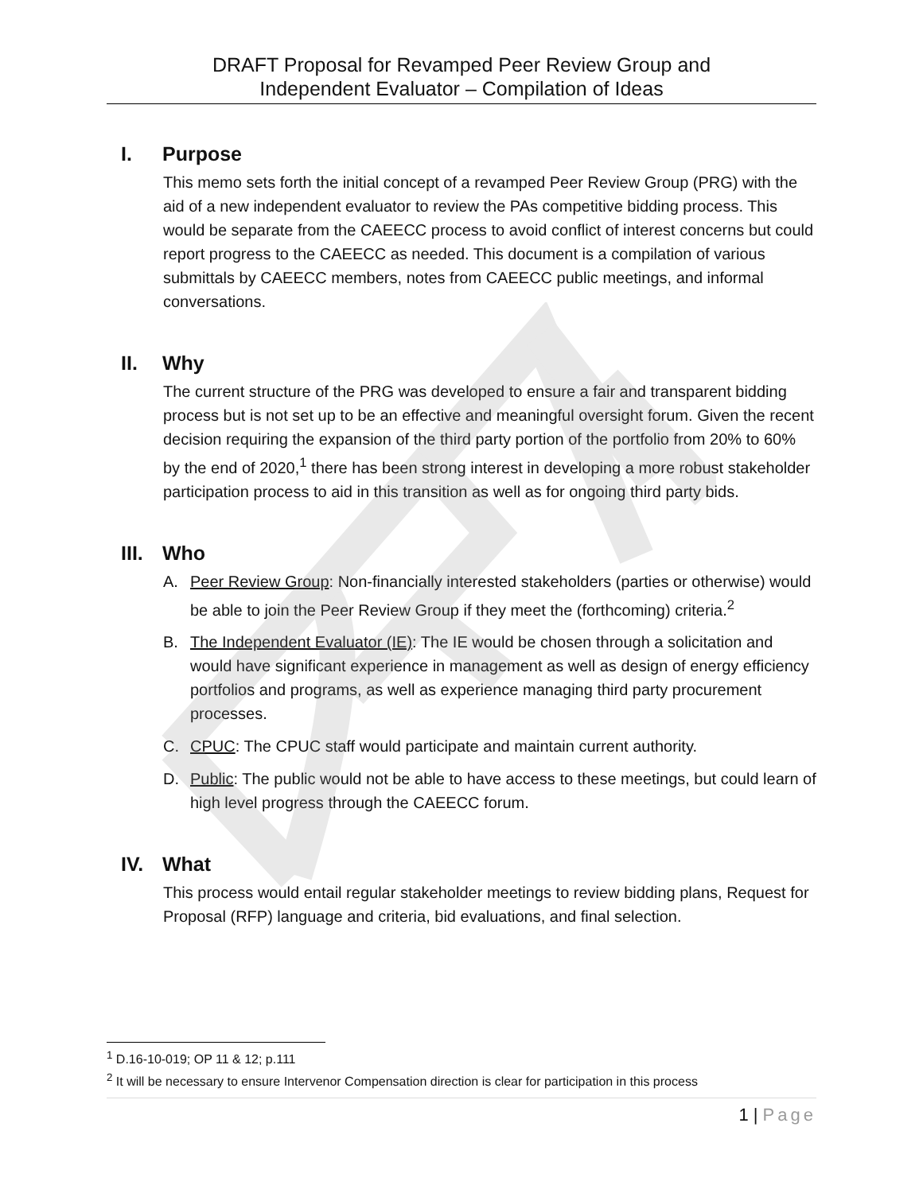DRAFT Proposal for Revamped Peer Review Group and
Independent Evaluator – Compilation of Ideas
I. Purpose
This memo sets forth the initial concept of a revamped Peer Review Group (PRG) with the aid of a new independent evaluator to review the PAs competitive bidding process. This would be separate from the CAEECC process to avoid conflict of interest concerns but could report progress to the CAEECC as needed. This document is a compilation of various submittals by CAEECC members, notes from CAEECC public meetings, and informal conversations.
II. Why
The current structure of the PRG was developed to ensure a fair and transparent bidding process but is not set up to be an effective and meaningful oversight forum. Given the recent decision requiring the expansion of the third party portion of the portfolio from 20% to 60% by the end of 2020,<sup>1</sup> there has been strong interest in developing a more robust stakeholder participation process to aid in this transition as well as for ongoing third party bids.
III. Who
A. Peer Review Group: Non-financially interested stakeholders (parties or otherwise) would be able to join the Peer Review Group if they meet the (forthcoming) criteria.<sup>2</sup>
B. The Independent Evaluator (IE): The IE would be chosen through a solicitation and would have significant experience in management as well as design of energy efficiency portfolios and programs, as well as experience managing third party procurement processes.
C. CPUC: The CPUC staff would participate and maintain current authority.
D. Public: The public would not be able to have access to these meetings, but could learn of high level progress through the CAEECC forum.
IV. What
This process would entail regular stakeholder meetings to review bidding plans, Request for Proposal (RFP) language and criteria, bid evaluations, and final selection.
<sup>1</sup> D.16-10-019; OP 11 & 12; p.111
<sup>2</sup> It will be necessary to ensure Intervenor Compensation direction is clear for participation in this process
1 | Page